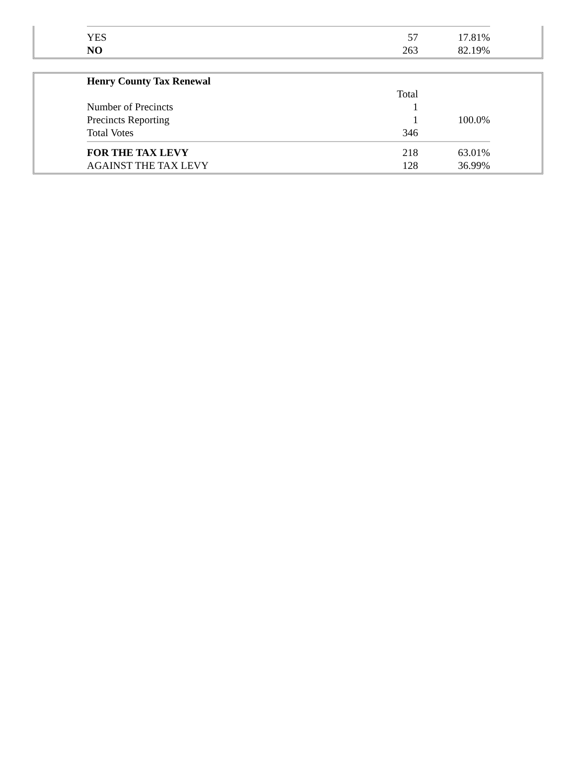| YES | 57 | 17.81% |
| NO | 263 | 82.19% |
| Henry County Tax Renewal | | |
| | Total | |
| Number of Precincts | 1 | |
| Precincts Reporting | 1 | 100.0% |
| Total Votes | 346 | |
| FOR THE TAX LEVY | 218 | 63.01% |
| AGAINST THE TAX LEVY | 128 | 36.99% |